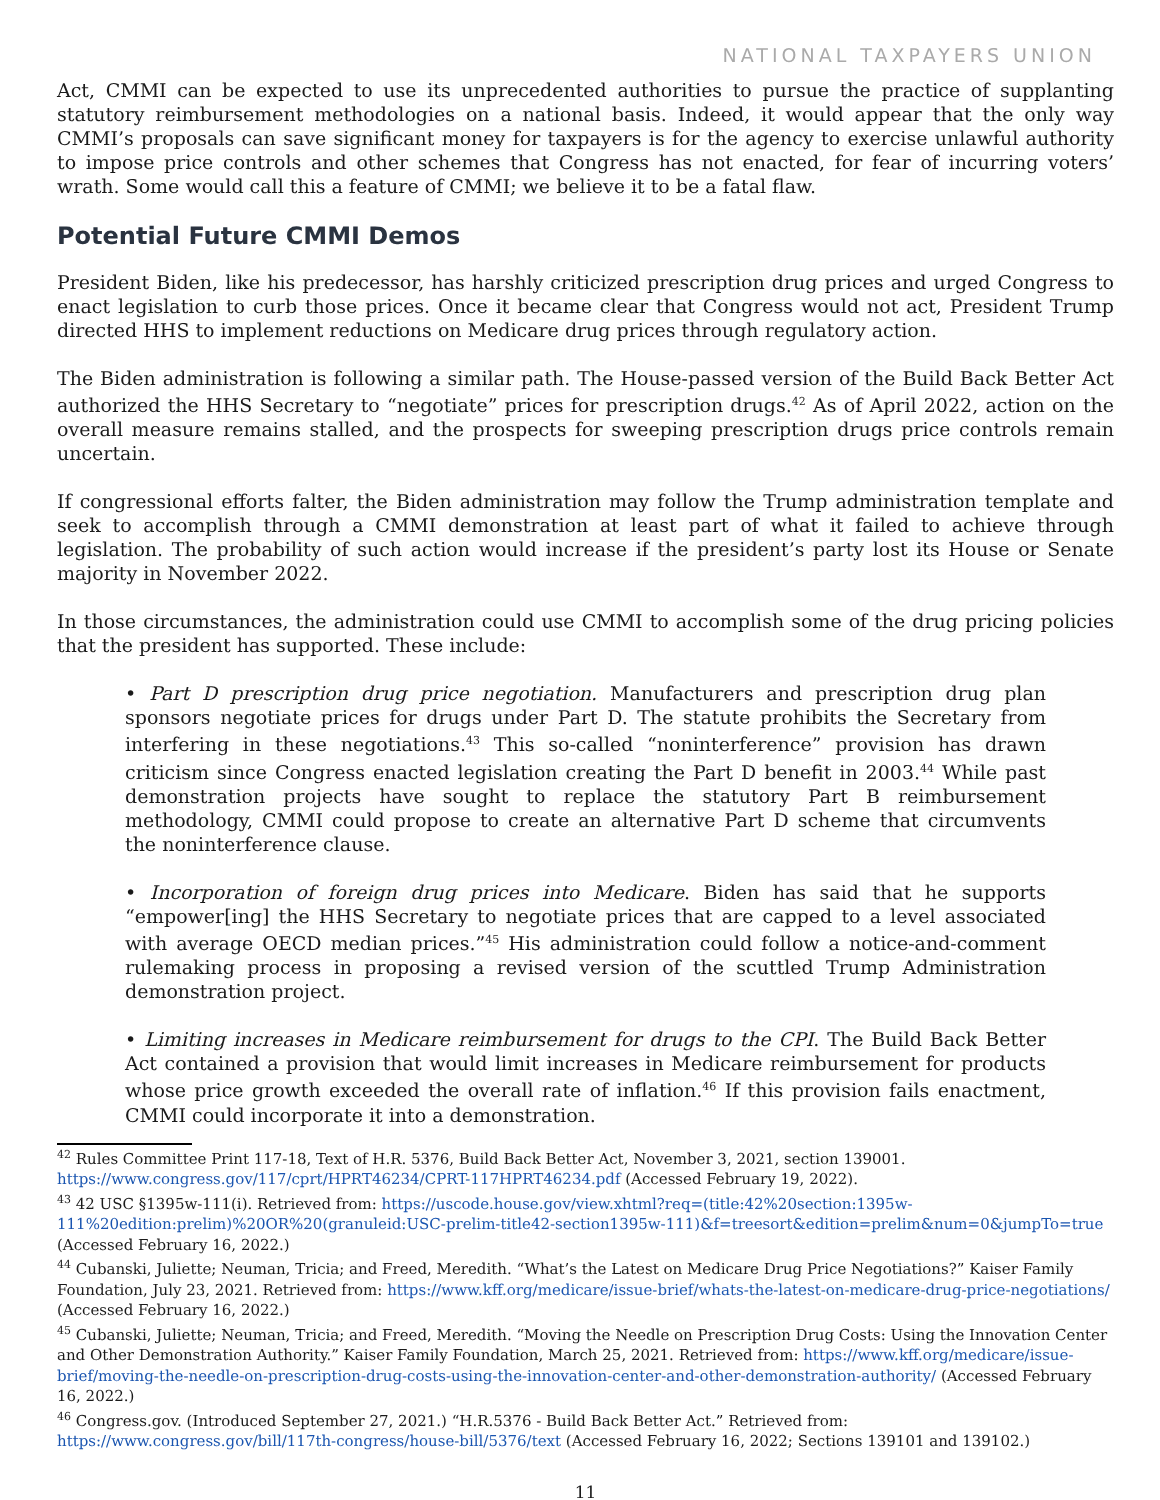NATIONAL TAXPAYERS UNION
Act, CMMI can be expected to use its unprecedented authorities to pursue the practice of supplanting statutory reimbursement methodologies on a national basis. Indeed, it would appear that the only way CMMI’s proposals can save significant money for taxpayers is for the agency to exercise unlawful authority to impose price controls and other schemes that Congress has not enacted, for fear of incurring voters’ wrath. Some would call this a feature of CMMI; we believe it to be a fatal flaw.
Potential Future CMMI Demos
President Biden, like his predecessor, has harshly criticized prescription drug prices and urged Congress to enact legislation to curb those prices. Once it became clear that Congress would not act, President Trump directed HHS to implement reductions on Medicare drug prices through regulatory action.
The Biden administration is following a similar path. The House-passed version of the Build Back Better Act authorized the HHS Secretary to “negotiate” prices for prescription drugs.<sup>42</sup> As of April 2022, action on the overall measure remains stalled, and the prospects for sweeping prescription drugs price controls remain uncertain.
If congressional efforts falter, the Biden administration may follow the Trump administration template and seek to accomplish through a CMMI demonstration at least part of what it failed to achieve through legislation. The probability of such action would increase if the president’s party lost its House or Senate majority in November 2022.
In those circumstances, the administration could use CMMI to accomplish some of the drug pricing policies that the president has supported. These include:
• Part D prescription drug price negotiation. Manufacturers and prescription drug plan sponsors negotiate prices for drugs under Part D. The statute prohibits the Secretary from interfering in these negotiations.<sup>43</sup> This so-called “noninterference” provision has drawn criticism since Congress enacted legislation creating the Part D benefit in 2003.<sup>44</sup> While past demonstration projects have sought to replace the statutory Part B reimbursement methodology, CMMI could propose to create an alternative Part D scheme that circumvents the noninterference clause.
• Incorporation of foreign drug prices into Medicare. Biden has said that he supports “empower[ing] the HHS Secretary to negotiate prices that are capped to a level associated with average OECD median prices.”<sup>45</sup> His administration could follow a notice-and-comment rulemaking process in proposing a revised version of the scuttled Trump Administration demonstration project.
• Limiting increases in Medicare reimbursement for drugs to the CPI. The Build Back Better Act contained a provision that would limit increases in Medicare reimbursement for products whose price growth exceeded the overall rate of inflation.<sup>46</sup> If this provision fails enactment, CMMI could incorporate it into a demonstration.
<sup>42</sup> Rules Committee Print 117-18, Text of H.R. 5376, Build Back Better Act, November 3, 2021, section 139001. https://www.congress.gov/117/cprt/HPRT46234/CPRT-117HPRT46234.pdf (Accessed February 19, 2022).
<sup>43</sup> 42 USC §1395w-111(i). Retrieved from: https://uscode.house.gov/view.xhtml?req=(title:42%20section:1395w-111%20edition:prelim)%20OR%20(granuleid:USC-prelim-title42-section1395w-111)&f=treesort&edition=prelim&num=0&jumpTo=true (Accessed February 16, 2022.)
<sup>44</sup> Cubanski, Juliette; Neuman, Tricia; and Freed, Meredith. “What’s the Latest on Medicare Drug Price Negotiations?” Kaiser Family Foundation, July 23, 2021. Retrieved from: https://www.kff.org/medicare/issue-brief/whats-the-latest-on-medicare-drug-price-negotiations/ (Accessed February 16, 2022.)
<sup>45</sup> Cubanski, Juliette; Neuman, Tricia; and Freed, Meredith. “Moving the Needle on Prescription Drug Costs: Using the Innovation Center and Other Demonstration Authority.” Kaiser Family Foundation, March 25, 2021. Retrieved from: https://www.kff.org/medicare/issue-brief/moving-the-needle-on-prescription-drug-costs-using-the-innovation-center-and-other-demonstration-authority/ (Accessed February 16, 2022.)
<sup>46</sup> Congress.gov. (Introduced September 27, 2021.) “H.R.5376 - Build Back Better Act.” Retrieved from: https://www.congress.gov/bill/117th-congress/house-bill/5376/text (Accessed February 16, 2022; Sections 139101 and 139102.)
11